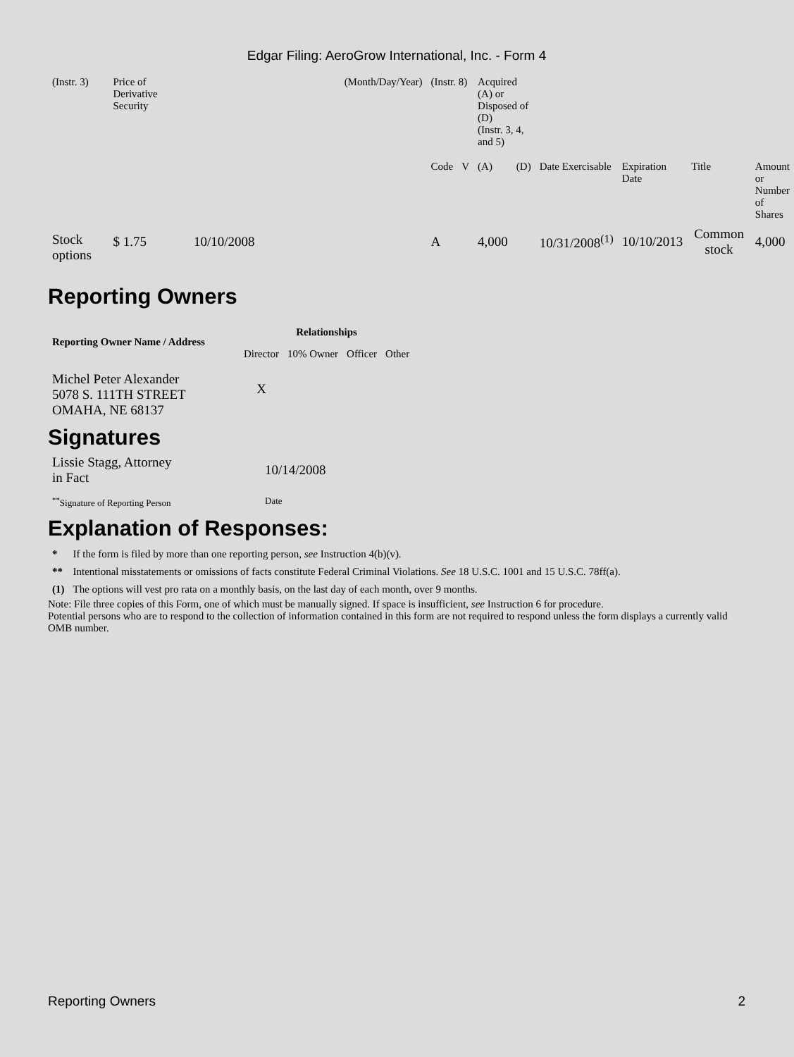Edgar Filing: AeroGrow International, Inc. - Form 4
| (Instr. 3) | Price of Derivative Security | | (Month/Day/Year) | (Instr. 8) | | Acquired (A) or Disposed of (D) (Instr. 3, 4, and 5) | | | | | |
| | | | | Code | V | (A) | (D) | Date Exercisable | Expiration Date | Title | Amount or Number of Shares |
| Stock options | $ 1.75 | 10/10/2008 | | A | | 4,000 | | 10/31/2008<sup>(1)</sup> | 10/10/2013 | Common stock | 4,000 |
Reporting Owners
| Reporting Owner Name / Address | Relationships | | | |
| --- | --- | --- | --- | --- |
| | Director | 10% Owner | Officer | Other |
| Michel Peter Alexander 5078 S. 111TH STREET OMAHA, NE 68137 | X | | | |
Signatures
| Lissie Stagg, Attorney in Fact | 10/14/2008 |
| <sup>**</sup> Signature of Reporting Person | Date |
Explanation of Responses:
| * | If the form is filed by more than one reporting person, see Instruction 4(b)(v). |
| ** | Intentional misstatements or omissions of facts constitute Federal Criminal Violations. See 18 U.S.C. 1001 and 15 U.S.C. 78ff(a). |
| (1) | The options will vest pro rata on a monthly basis, on the last day of each month, over 9 months. |
Note: File three copies of this Form, one of which must be manually signed. If space is insufficient, see Instruction 6 for procedure.
Potential persons who are to respond to the collection of information contained in this form are not required to respond unless the form displays a currently valid OMB number.
Reporting Owners 2